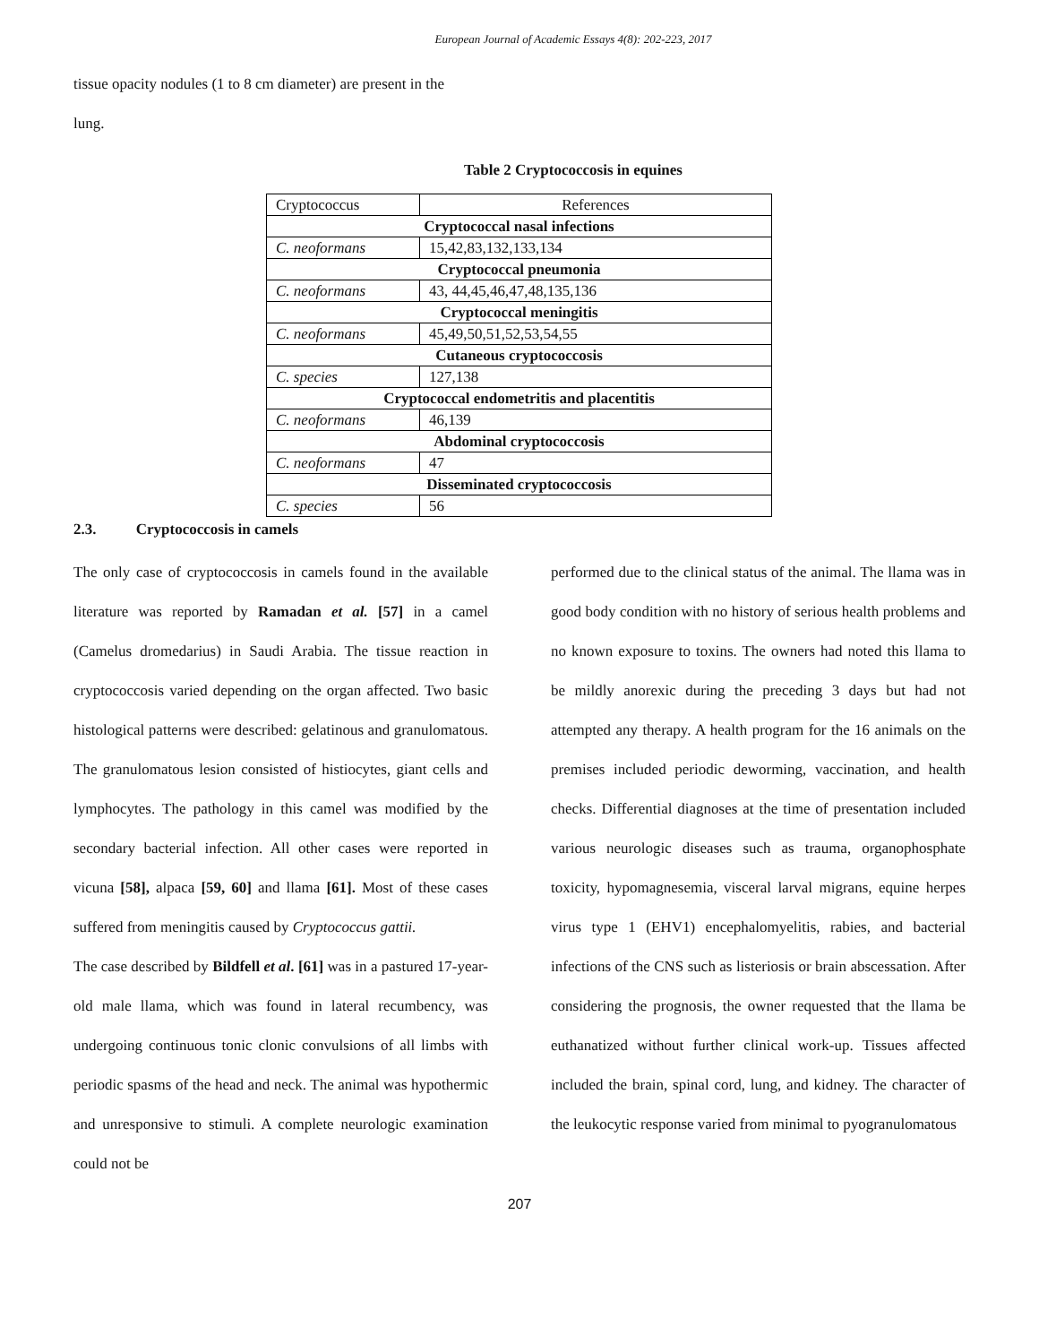European Journal of Academic Essays 4(8): 202-223, 2017
tissue opacity nodules (1 to 8 cm diameter) are present in the
lung.
Table 2 Cryptococcosis in equines
| Cryptococcus | References |
| Cryptococcal nasal infections | |
| C. neoformans | 15,42,83,132,133,134 |
| Cryptococcal pneumonia | |
| C. neoformans | 43, 44,45,46,47,48,135,136 |
| Cryptococcal meningitis | |
| C. neoformans | 45,49,50,51,52,53,54,55 |
| Cutaneous cryptococcosis | |
| C. species | 127,138 |
| Cryptococcal endometritis and placentitis | |
| C. neoformans | 46,139 |
| Abdominal cryptococcosis | |
| C. neoformans | 47 |
| Disseminated cryptococcosis | |
| C. species | 56 |
2.3. Cryptococcosis in camels
The only case of cryptococcosis in camels found in the available literature was reported by Ramadan et al. [57] in a camel (Camelus dromedarius) in Saudi Arabia. The tissue reaction in cryptococcosis varied depending on the organ affected. Two basic histological patterns were described: gelatinous and granulomatous. The granulomatous lesion consisted of histiocytes, giant cells and lymphocytes. The pathology in this camel was modified by the secondary bacterial infection. All other cases were reported in vicuna [58], alpaca [59, 60] and llama [61]. Most of these cases suffered from meningitis caused by Cryptococcus gattii.
The case described by Bildfell et al. [61] was in a pastured 17-year-old male llama, which was found in lateral recumbency, was undergoing continuous tonic clonic convulsions of all limbs with periodic spasms of the head and neck. The animal was hypothermic and unresponsive to stimuli. A complete neurologic examination could not be
performed due to the clinical status of the animal. The llama was in good body condition with no history of serious health problems and no known exposure to toxins. The owners had noted this llama to be mildly anorexic during the preceding 3 days but had not attempted any therapy. A health program for the 16 animals on the premises included periodic deworming, vaccination, and health checks. Differential diagnoses at the time of presentation included various neurologic diseases such as trauma, organophosphate toxicity, hypomagnesemia, visceral larval migrans, equine herpes virus type 1 (EHV1) encephalomyelitis, rabies, and bacterial infections of the CNS such as listeriosis or brain abscessation. After considering the prognosis, the owner requested that the llama be euthanatized without further clinical work-up. Tissues affected included the brain, spinal cord, lung, and kidney. The character of the leukocytic response varied from minimal to pyogranulomatous
207